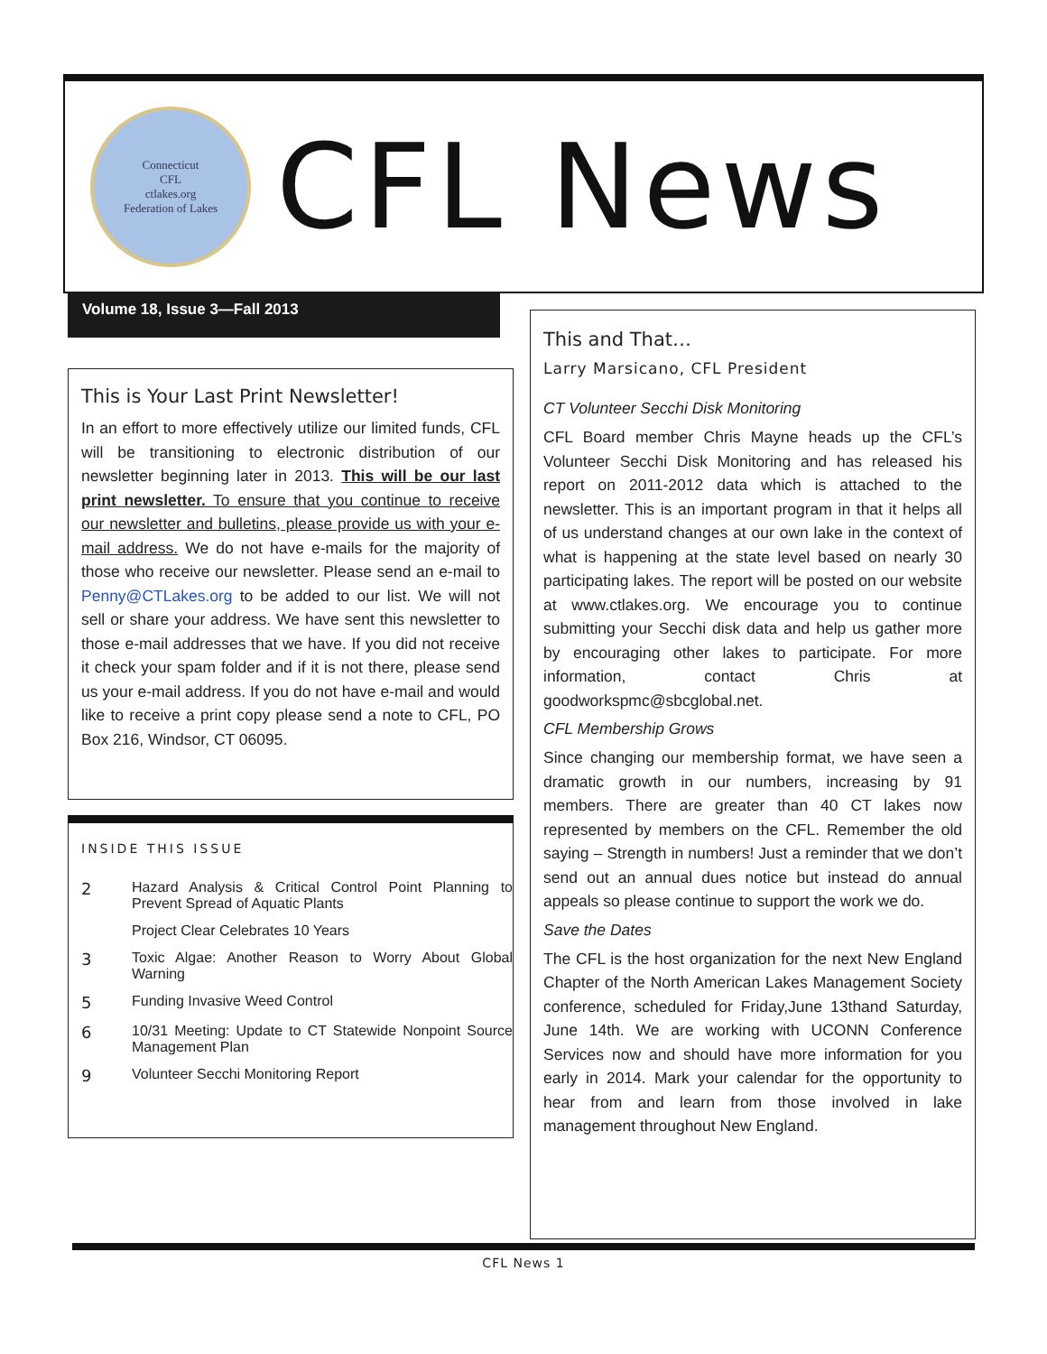Connecticut
CFL
ctlakes.org
Federation of Lakes
CFL News
Volume 18, Issue 3—Fall 2013
This is Your Last Print Newsletter!
In an effort to more effectively utilize our limited funds, CFL will be transitioning to electronic distribution of our newsletter beginning later in 2013. This will be our last print newsletter. To ensure that you continue to receive our newsletter and bulletins, please provide us with your e-mail address. We do not have e-mails for the majority of those who receive our newsletter. Please send an e-mail to Penny@CTLakes.org to be added to our list. We will not sell or share your address. We have sent this newsletter to those e-mail addresses that we have. If you did not receive it check your spam folder and if it is not there, please send us your e-mail address. If you do not have e-mail and would like to receive a print copy please send a note to CFL, PO Box 216, Windsor, CT 06095.
INSIDE THIS ISSUE
2 Hazard Analysis & Critical Control Point Planning to Prevent Spread of Aquatic Plants
Project Clear Celebrates 10 Years
3 Toxic Algae: Another Reason to Worry About Global Warning
5 Funding Invasive Weed Control
6 10/31 Meeting: Update to CT Statewide Nonpoint Source Management Plan
9 Volunteer Secchi Monitoring Report
This and That…
Larry Marsicano, CFL President
CT Volunteer Secchi Disk Monitoring
CFL Board member Chris Mayne heads up the CFL’s Volunteer Secchi Disk Monitoring and has released his report on 2011-2012 data which is attached to the newsletter. This is an important program in that it helps all of us understand changes at our own lake in the context of what is happening at the state level based on nearly 30 participating lakes. The report will be posted on our website at www.ctlakes.org. We encourage you to continue submitting your Secchi disk data and help us gather more by encouraging other lakes to participate. For more information, contact Chris at goodworkspmc@sbcglobal.net.
CFL Membership Grows
Since changing our membership format, we have seen a dramatic growth in our numbers, increasing by 91 members. There are greater than 40 CT lakes now represented by members on the CFL. Remember the old saying – Strength in numbers! Just a reminder that we don’t send out an annual dues notice but instead do annual appeals so please continue to support the work we do.
Save the Dates
The CFL is the host organization for the next New England Chapter of the North American Lakes Management Society conference, scheduled for Friday,June 13thand Saturday, June 14th. We are working with UCONN Conference Services now and should have more information for you early in 2014. Mark your calendar for the opportunity to hear from and learn from those involved in lake management throughout New England.
CFL News 1